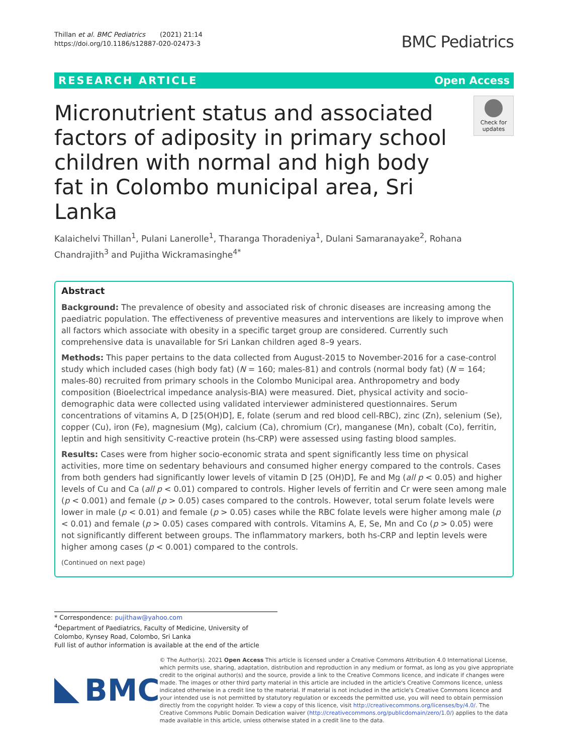Thillan et al. BMC Pediatrics (2021) 21:14
https://doi.org/10.1186/s12887-020-02473-3
BMC Pediatrics
RESEARCH ARTICLE Open Access
Micronutrient status and associated factors of adiposity in primary school children with normal and high body fat in Colombo municipal area, Sri Lanka
Check for updates
Kalaichelvi Thillan<sup>1</sup>, Pulani Lanerolle<sup>1</sup>, Tharanga Thoradeniya<sup>1</sup>, Dulani Samaranayake<sup>2</sup>, Rohana Chandrajith<sup>3</sup> and Pujitha Wickramasinghe<sup>4*</sup>
Abstract
Background: The prevalence of obesity and associated risk of chronic diseases are increasing among the paediatric population. The effectiveness of preventive measures and interventions are likely to improve when all factors which associate with obesity in a specific target group are considered. Currently such comprehensive data is unavailable for Sri Lankan children aged 8–9 years.
Methods: This paper pertains to the data collected from August-2015 to November-2016 for a case-control study which included cases (high body fat) (N = 160; males-81) and controls (normal body fat) (N = 164; males-80) recruited from primary schools in the Colombo Municipal area. Anthropometry and body composition (Bioelectrical impedance analysis-BIA) were measured. Diet, physical activity and socio-demographic data were collected using validated interviewer administered questionnaires. Serum concentrations of vitamins A, D [25(OH)D], E, folate (serum and red blood cell-RBC), zinc (Zn), selenium (Se), copper (Cu), iron (Fe), magnesium (Mg), calcium (Ca), chromium (Cr), manganese (Mn), cobalt (Co), ferritin, leptin and high sensitivity C-reactive protein (hs-CRP) were assessed using fasting blood samples.
Results: Cases were from higher socio-economic strata and spent significantly less time on physical activities, more time on sedentary behaviours and consumed higher energy compared to the controls. Cases from both genders had significantly lower levels of vitamin D [25 (OH)D], Fe and Mg (all p < 0.05) and higher levels of Cu and Ca (all p < 0.01) compared to controls. Higher levels of ferritin and Cr were seen among male (p < 0.001) and female (p > 0.05) cases compared to the controls. However, total serum folate levels were lower in male (p < 0.01) and female (p > 0.05) cases while the RBC folate levels were higher among male (p < 0.01) and female (p > 0.05) cases compared with controls. Vitamins A, E, Se, Mn and Co (p > 0.05) were not significantly different between groups. The inflammatory markers, both hs-CRP and leptin levels were higher among cases (p < 0.001) compared to the controls.
(Continued on next page)
* Correspondence: pujithaw@yahoo.com
<sup>4</sup> Department of Paediatrics, Faculty of Medicine, University of Colombo, Kynsey Road, Colombo, Sri Lanka
Full list of author information is available at the end of the article
BMC
© The Author(s). 2021 Open Access This article is licensed under a Creative Commons Attribution 4.0 International License, which permits use, sharing, adaptation, distribution and reproduction in any medium or format, as long as you give appropriate credit to the original author(s) and the source, provide a link to the Creative Commons licence, and indicate if changes were made. The images or other third party material in this article are included in the article's Creative Commons licence, unless indicated otherwise in a credit line to the material. If material is not included in the article's Creative Commons licence and your intended use is not permitted by statutory regulation or exceeds the permitted use, you will need to obtain permission directly from the copyright holder. To view a copy of this licence, visit http://creativecommons.org/licenses/by/4.0/. The Creative Commons Public Domain Dedication waiver (http://creativecommons.org/publicdomain/zero/1.0/) applies to the data made available in this article, unless otherwise stated in a credit line to the data.